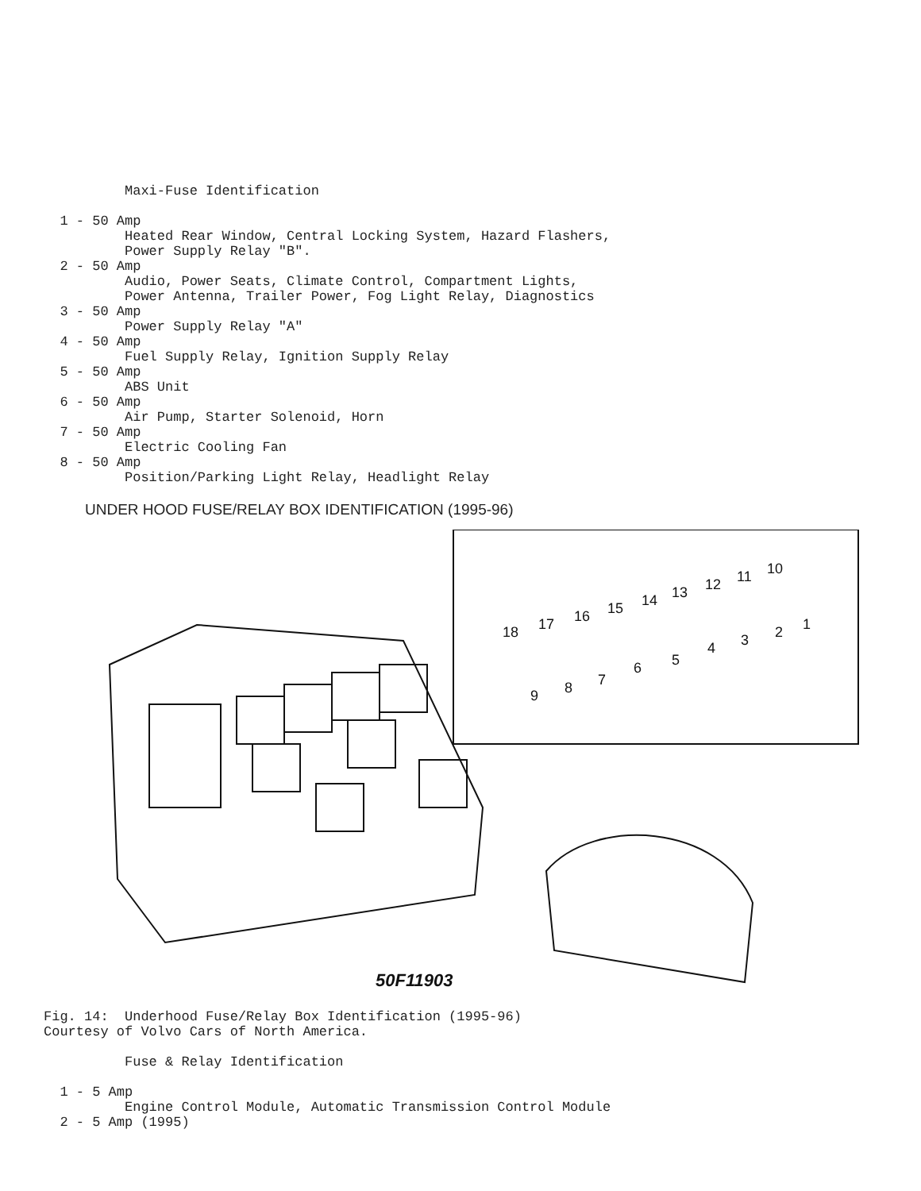Maxi-Fuse Identification

  1 - 50 Amp
          Heated Rear Window, Central Locking System, Hazard Flashers,
          Power Supply Relay "B".
  2 - 50 Amp
          Audio, Power Seats, Climate Control, Compartment Lights,
          Power Antenna, Trailer Power, Fog Light Relay, Diagnostics
  3 - 50 Amp
          Power Supply Relay "A"
  4 - 50 Amp
          Fuel Supply Relay, Ignition Supply Relay
  5 - 50 Amp
          ABS Unit
  6 - 50 Amp
          Air Pump, Starter Solenoid, Horn
  7 - 50 Amp
          Electric Cooling Fan
  8 - 50 Amp
          Position/Parking Light Relay, Headlight Relay
UNDER HOOD FUSE/RELAY BOX IDENTIFICATION (1995-96)
18
17
16
15
14
13
12
11
10
9
8
7
6
5
4
3
2
1
50F11903
Fig. 14:  Underhood Fuse/Relay Box Identification (1995-96)
Courtesy of Volvo Cars of North America.

          Fuse & Relay Identification

  1 - 5 Amp
          Engine Control Module, Automatic Transmission Control Module
  2 - 5 Amp (1995)